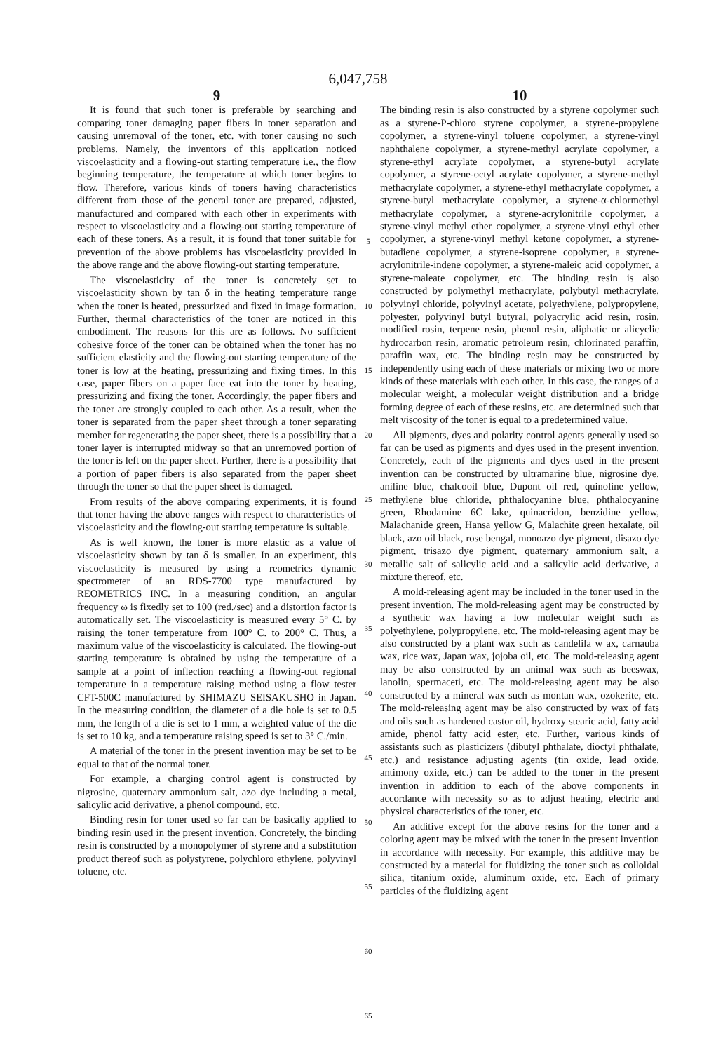6,047,758
9
It is found that such toner is preferable by searching and comparing toner damaging paper fibers in toner separation and causing unremoval of the toner, etc. with toner causing no such problems. Namely, the inventors of this application noticed viscoelasticity and a flowing-out starting temperature i.e., the flow beginning temperature, the temperature at which toner begins to flow. Therefore, various kinds of toners having characteristics different from those of the general toner are prepared, adjusted, manufactured and compared with each other in experiments with respect to viscoelasticity and a flowing-out starting temperature of each of these toners. As a result, it is found that toner suitable for prevention of the above problems has viscoelasticity provided in the above range and the above flowing-out starting temperature.
The viscoelasticity of the toner is concretely set to viscoelasticity shown by tan δ in the heating temperature range when the toner is heated, pressurized and fixed in image formation. Further, thermal characteristics of the toner are noticed in this embodiment. The reasons for this are as follows. No sufficient cohesive force of the toner can be obtained when the toner has no sufficient elasticity and the flowing-out starting temperature of the toner is low at the heating, pressurizing and fixing times. In this case, paper fibers on a paper face eat into the toner by heating, pressurizing and fixing the toner. Accordingly, the paper fibers and the toner are strongly coupled to each other. As a result, when the toner is separated from the paper sheet through a toner separating member for regenerating the paper sheet, there is a possibility that a toner layer is interrupted midway so that an unremoved portion of the toner is left on the paper sheet. Further, there is a possibility that a portion of paper fibers is also separated from the paper sheet through the toner so that the paper sheet is damaged.
From results of the above comparing experiments, it is found that toner having the above ranges with respect to characteristics of viscoelasticity and the flowing-out starting temperature is suitable.
As is well known, the toner is more elastic as a value of viscoelasticity shown by tan δ is smaller. In an experiment, this viscoelasticity is measured by using a reometrics dynamic spectrometer of an RDS-7700 type manufactured by REOMETRICS INC. In a measuring condition, an angular frequency ω is fixedly set to 100 (red./sec) and a distortion factor is automatically set. The viscoelasticity is measured every 5° C. by raising the toner temperature from 100° C. to 200° C. Thus, a maximum value of the viscoelasticity is calculated. The flowing-out starting temperature is obtained by using the temperature of a sample at a point of inflection reaching a flowing-out regional temperature in a temperature raising method using a flow tester CFT-500C manufactured by SHIMAZU SEISAKUSHO in Japan. In the measuring condition, the diameter of a die hole is set to 0.5 mm, the length of a die is set to 1 mm, a weighted value of the die is set to 10 kg, and a temperature raising speed is set to 3° C./min.
A material of the toner in the present invention may be set to be equal to that of the normal toner.
For example, a charging control agent is constructed by nigrosine, quaternary ammonium salt, azo dye including a metal, salicylic acid derivative, a phenol compound, etc.
Binding resin for toner used so far can be basically applied to binding resin used in the present invention. Concretely, the binding resin is constructed by a monopolymer of styrene and a substitution product thereof such as polystyrene, polychloro ethylene, polyvinyl toluene, etc.
5
10
15
20
25
30
35
40
45
50
55
60
65
10
The binding resin is also constructed by a styrene copolymer such as a styrene-P-chloro styrene copolymer, a styrene-propylene copolymer, a styrene-vinyl toluene copolymer, a styrene-vinyl naphthalene copolymer, a styrene-methyl acrylate copolymer, a styrene-ethyl acrylate copolymer, a styrene-butyl acrylate copolymer, a styrene-octyl acrylate copolymer, a styrene-methyl methacrylate copolymer, a styrene-ethyl methacrylate copolymer, a styrene-butyl methacrylate copolymer, a styrene-α-chlormethyl methacrylate copolymer, a styrene-acrylonitrile copolymer, a styrene-vinyl methyl ether copolymer, a styrene-vinyl ethyl ether copolymer, a styrene-vinyl methyl ketone copolymer, a styrene-butadiene copolymer, a styrene-isoprene copolymer, a styrene-acrylonitrile-indene copolymer, a styrene-maleic acid copolymer, a styrene-maleate copolymer, etc. The binding resin is also constructed by polymethyl methacrylate, polybutyl methacrylate, polyvinyl chloride, polyvinyl acetate, polyethylene, polypropylene, polyester, polyvinyl butyl butyral, polyacrylic acid resin, rosin, modified rosin, terpene resin, phenol resin, aliphatic or alicyclic hydrocarbon resin, aromatic petroleum resin, chlorinated paraffin, paraffin wax, etc. The binding resin may be constructed by independently using each of these materials or mixing two or more kinds of these materials with each other. In this case, the ranges of a molecular weight, a molecular weight distribution and a bridge forming degree of each of these resins, etc. are determined such that melt viscosity of the toner is equal to a predetermined value.
All pigments, dyes and polarity control agents generally used so far can be used as pigments and dyes used in the present invention. Concretely, each of the pigments and dyes used in the present invention can be constructed by ultramarine blue, nigrosine dye, aniline blue, chalcooil blue, Dupont oil red, quinoline yellow, methylene blue chloride, phthalocyanine blue, phthalocyanine green, Rhodamine 6C lake, quinacridon, benzidine yellow, Malachanide green, Hansa yellow G, Malachite green hexalate, oil black, azo oil black, rose bengal, monoazo dye pigment, disazo dye pigment, trisazo dye pigment, quaternary ammonium salt, a metallic salt of salicylic acid and a salicylic acid derivative, a mixture thereof, etc.
A mold-releasing agent may be included in the toner used in the present invention. The mold-releasing agent may be constructed by a synthetic wax having a low molecular weight such as polyethylene, polypropylene, etc. The mold-releasing agent may be also constructed by a plant wax such as candelila w ax, carnauba wax, rice wax, Japan wax, jojoba oil, etc. The mold-releasing agent may be also constructed by an animal wax such as beeswax, lanolin, spermaceti, etc. The mold-releasing agent may be also constructed by a mineral wax such as montan wax, ozokerite, etc. The mold-releasing agent may be also constructed by wax of fats and oils such as hardened castor oil, hydroxy stearic acid, fatty acid amide, phenol fatty acid ester, etc. Further, various kinds of assistants such as plasticizers (dibutyl phthalate, dioctyl phthalate, etc.) and resistance adjusting agents (tin oxide, lead oxide, antimony oxide, etc.) can be added to the toner in the present invention in addition to each of the above components in accordance with necessity so as to adjust heating, electric and physical characteristics of the toner, etc.
An additive except for the above resins for the toner and a coloring agent may be mixed with the toner in the present invention in accordance with necessity. For example, this additive may be constructed by a material for fluidizing the toner such as colloidal silica, titanium oxide, aluminum oxide, etc. Each of primary particles of the fluidizing agent